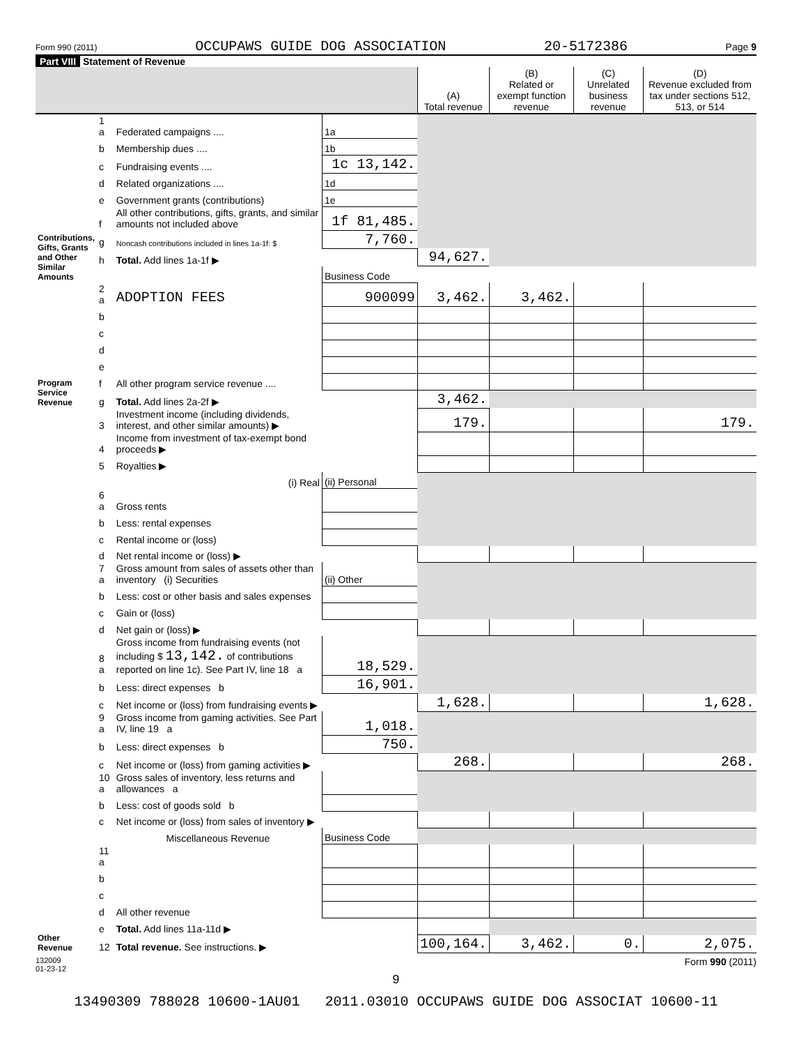Form 990 (2011) OCCUPAWS GUIDE DOG ASSOCIATION 20-5172386 Page 9
Part VIII Statement of Revenue
| | | | | (A) Total revenue | (B) Related or exempt function revenue | (C) Unrelated business revenue | (D) Revenue excluded from tax under sections 512, 513, or 514 |
| --- | --- | --- | --- | --- | --- | --- | --- |
| Contributions, Gifts, Grants and Other Similar Amounts | 1 a | Federated campaigns .... | 1a | | | | |
| | b | Membership dues .... | 1b | | | | |
| | c | Fundraising events .... | 1c 13,142. | | | | |
| | d | Related organizations .... | 1d | | | | |
| | e | Government grants (contributions) | 1e | | | | |
| | f | All other contributions, gifts, grants, and similar amounts not included above | 1f 81,485. | | | | |
| | g | Noncash contributions included in lines 1a-1f: $ | 7,760. | | | | |
| | h | Total. Add lines 1a-1f ▶ | | 94,627. | | | |
| | | | Business Code | | | | |
| Program Service Revenue | 2 a | ADOPTION FEES | 900099 | 3,462. | 3,462. | | |
| | b | | | | | | |
| | c | | | | | | |
| | d | | | | | | |
| | e | | | | | | |
| | f | All other program service revenue .... | | | | | |
| | g | Total. Add lines 2a-2f ▶ | | 3,462. | | | |
| Other Revenue | 3 | Investment income (including dividends, interest, and other similar amounts) ▶ | | 179. | | | 179. |
| | 4 | Income from investment of tax-exempt bond proceeds ▶ | | | | | |
| | 5 | Royalties ▶ | | | | | |
| | | (i) Real | (ii) Personal | | | | |
| | 6 a | Gross rents | | | | | |
| | b | Less: rental expenses | | | | | |
| | c | Rental income or (loss) | | | | | |
| | d | Net rental income or (loss) ▶ | | | | | |
| | 7 a | Gross amount from sales of assets other than inventory (i) Securities | (ii) Other | | | | |
| | b | Less: cost or other basis and sales expenses | | | | | |
| | c | Gain or (loss) | | | | | |
| | d | Net gain or (loss) ▶ | | | | | |
| | 8 a | Gross income from fundraising events (not including $ 13,142. of contributions reported on line 1c). See Part IV, line 18 a | 18,529. | | | | |
| | b | Less: direct expenses b | 16,901. | | | | |
| | c | Net income or (loss) from fundraising events ▶ | | 1,628. | | | 1,628. |
| | 9 a | Gross income from gaming activities. See Part IV, line 19 a | 1,018. | | | | |
| | b | Less: direct expenses b | 750. | | | | |
| | c | Net income or (loss) from gaming activities ▶ | | 268. | | | 268. |
| | 10 a | Gross sales of inventory, less returns and allowances a | | | | | |
| | b | Less: cost of goods sold b | | | | | |
| | c | Net income or (loss) from sales of inventory ▶ | | | | | |
| | | Miscellaneous Revenue | Business Code | | | | |
| | 11 a | | | | | | |
| | b | | | | | | |
| | c | | | | | | |
| | d | All other revenue | | | | | |
| | e | Total. Add lines 11a-11d ▶ | | | | | |
| | 12 | Total revenue. See instructions. ▶ | | 100,164. | 3,462. | 0. | 2,075. |
132009
01-23-12 Form 990 (2011)
9
13490309 788028 10600-1AU01 2011.03010 OCCUPAWS GUIDE DOG ASSOCIAT 10600-11